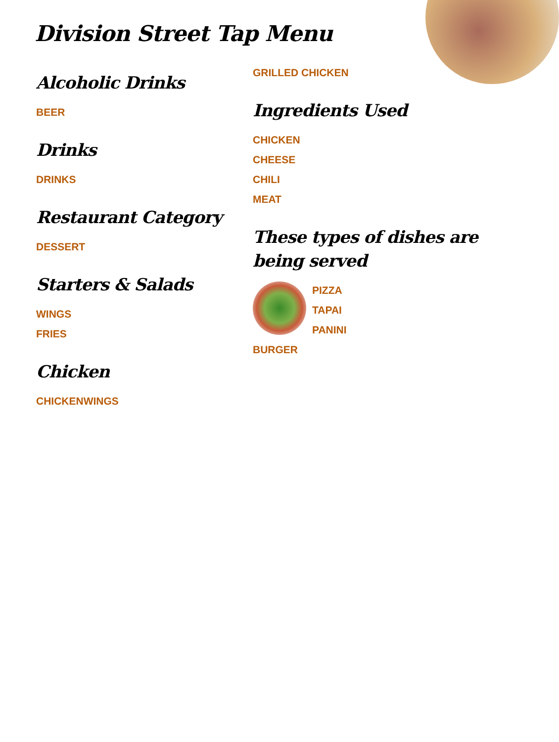Division Street Tap Menu
Alcoholic Drinks
BEER
Drinks
DRINKS
Restaurant Category
DESSERT
Starters & Salads
WINGS
FRIES
Chicken
CHICKENWINGS
GRILLED CHICKEN
Ingredients Used
CHICKEN
CHEESE
CHILI
MEAT
These types of dishes are being served
PIZZA
TAPAI
PANINI
BURGER